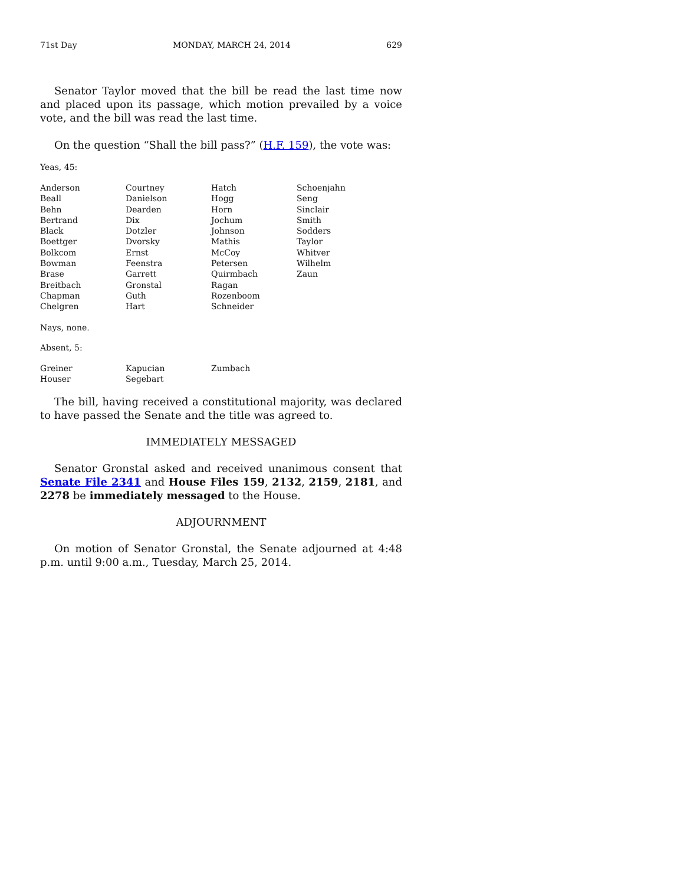71st Day MONDAY, MARCH 24, 2014 629
Senator Taylor moved that the bill be read the last time now and placed upon its passage, which motion prevailed by a voice vote, and the bill was read the last time.
On the question “Shall the bill pass?” (H.F. 159), the vote was:
Yeas, 45:
| Anderson | Courtney | Hatch | Schoenjahn |
| Beall | Danielson | Hogg | Seng |
| Behn | Dearden | Horn | Sinclair |
| Bertrand | Dix | Jochum | Smith |
| Black | Dotzler | Johnson | Sodders |
| Boettger | Dvorsky | Mathis | Taylor |
| Bolkcom | Ernst | McCoy | Whitver |
| Bowman | Feenstra | Petersen | Wilhelm |
| Brase | Garrett | Quirmbach | Zaun |
| Breitbach | Gronstal | Ragan | |
| Chapman | Guth | Rozenboom | |
| Chelgren | Hart | Schneider | |
Nays, none.
Absent, 5:
| Greiner | Kapucian | Zumbach | |
| Houser | Segebart | | |
The bill, having received a constitutional majority, was declared to have passed the Senate and the title was agreed to.
IMMEDIATELY MESSAGED
Senator Gronstal asked and received unanimous consent that Senate File 2341 and House Files 159, 2132, 2159, 2181, and 2278 be immediately messaged to the House.
ADJOURNMENT
On motion of Senator Gronstal, the Senate adjourned at 4:48 p.m. until 9:00 a.m., Tuesday, March 25, 2014.